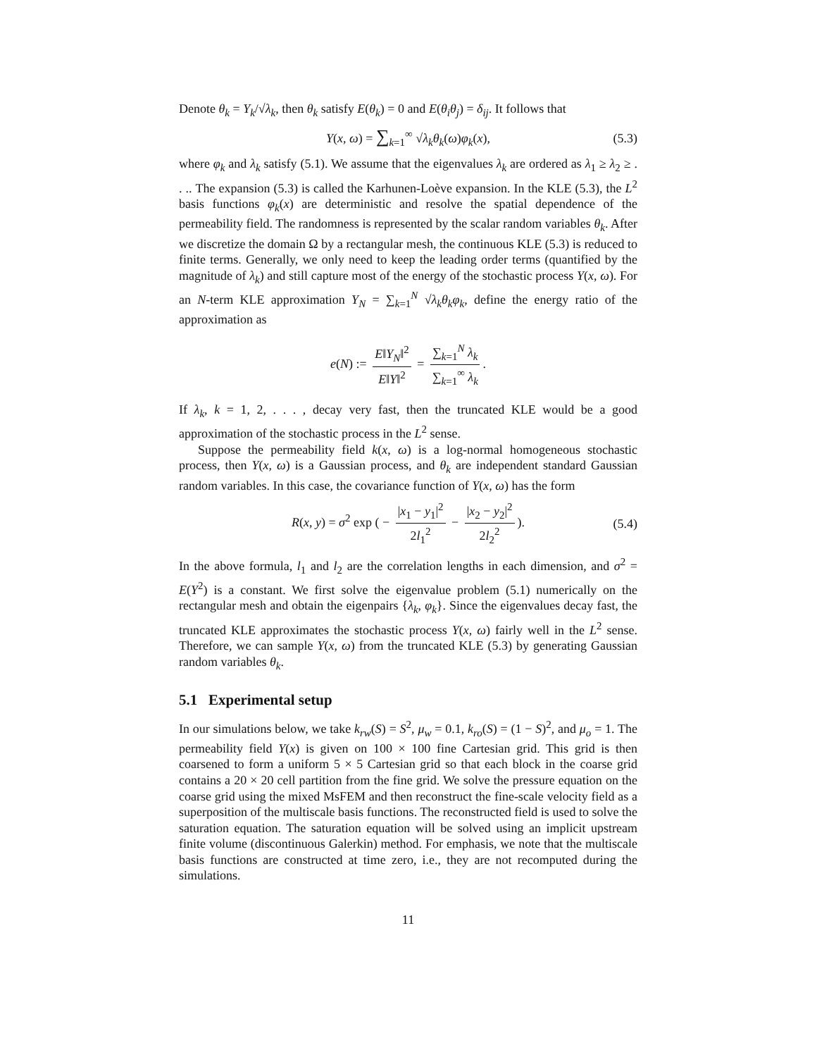Denote θ<sub>k</sub> = Y<sub>k</sub>/√λ<sub>k</sub>, then θ<sub>k</sub> satisfy E(θ<sub>k</sub>) = 0 and E(θ<sub>i</sub>θ<sub>j</sub>) = δ<sub>ij</sub>. It follows that
Y(x, ω) = ∑<sub>k=1</sub><sup>∞</sup> √λ<sub>k</sub> θ<sub>k</sub>(ω)φ<sub>k</sub>(x), (5.3)
where φ<sub>k</sub> and λ<sub>k</sub> satisfy (5.1). We assume that the eigenvalues λ<sub>k</sub> are ordered as λ<sub>1</sub> ≥ λ<sub>2</sub> ≥ . . .. The expansion (5.3) is called the Karhunen-Loève expansion. In the KLE (5.3), the L<sup>2</sup> basis functions φ<sub>k</sub>(x) are deterministic and resolve the spatial dependence of the permeability field. The randomness is represented by the scalar random variables θ<sub>k</sub>. After we discretize the domain Ω by a rectangular mesh, the continuous KLE (5.3) is reduced to finite terms. Generally, we only need to keep the leading order terms (quantified by the magnitude of λ<sub>k</sub>) and still capture most of the energy of the stochastic process Y(x, ω). For an N-term KLE approximation Y<sub>N</sub> = ∑<sub>k=1</sub><sup>N</sup> √λ<sub>k</sub> θ<sub>k</sub>φ<sub>k</sub>, define the energy ratio of the approximation as
e(N) := E‖Y<sub>N</sub>‖<sup>2</sup> E‖Y‖<sup>2</sup> = ∑<sub>k=1</sub><sup>N</sup> λ<sub>k</sub> ∑<sub>k=1</sub><sup>∞</sup> λ<sub>k</sub>.
If λ<sub>k</sub>, k = 1, 2, . . . , decay very fast, then the truncated KLE would be a good approximation of the stochastic process in the L<sup>2</sup> sense.
Suppose the permeability field k(x, ω) is a log-normal homogeneous stochastic process, then Y(x, ω) is a Gaussian process, and θ<sub>k</sub> are independent standard Gaussian random variables. In this case, the covariance function of Y(x, ω) has the form
R(x, y) = σ<sup>2</sup> exp ( − |x<sub>1</sub> − y<sub>1</sub>|<sup>2</sup> 2l<sub>1</sub><sup>2</sup> − |x<sub>2</sub> − y<sub>2</sub>|<sup>2</sup> 2l<sub>2</sub><sup>2</sup>). (5.4)
In the above formula, l<sub>1</sub> and l<sub>2</sub> are the correlation lengths in each dimension, and σ<sup>2</sup> = E(Y<sup>2</sup>) is a constant. We first solve the eigenvalue problem (5.1) numerically on the rectangular mesh and obtain the eigenpairs {λ<sub>k</sub>, φ<sub>k</sub>}. Since the eigenvalues decay fast, the truncated KLE approximates the stochastic process Y(x, ω) fairly well in the L<sup>2</sup> sense. Therefore, we can sample Y(x, ω) from the truncated KLE (5.3) by generating Gaussian random variables θ<sub>k</sub>.
5.1 Experimental setup
In our simulations below, we take k<sub>rw</sub>(S) = S<sup>2</sup>, μ<sub>w</sub> = 0.1, k<sub>ro</sub>(S) = (1 − S)<sup>2</sup>, and μ<sub>o</sub> = 1. The permeability field Y(x) is given on 100 × 100 fine Cartesian grid. This grid is then coarsened to form a uniform 5 × 5 Cartesian grid so that each block in the coarse grid contains a 20 × 20 cell partition from the fine grid. We solve the pressure equation on the coarse grid using the mixed MsFEM and then reconstruct the fine-scale velocity field as a superposition of the multiscale basis functions. The reconstructed field is used to solve the saturation equation. The saturation equation will be solved using an implicit upstream finite volume (discontinuous Galerkin) method. For emphasis, we note that the multiscale basis functions are constructed at time zero, i.e., they are not recomputed during the simulations.
11